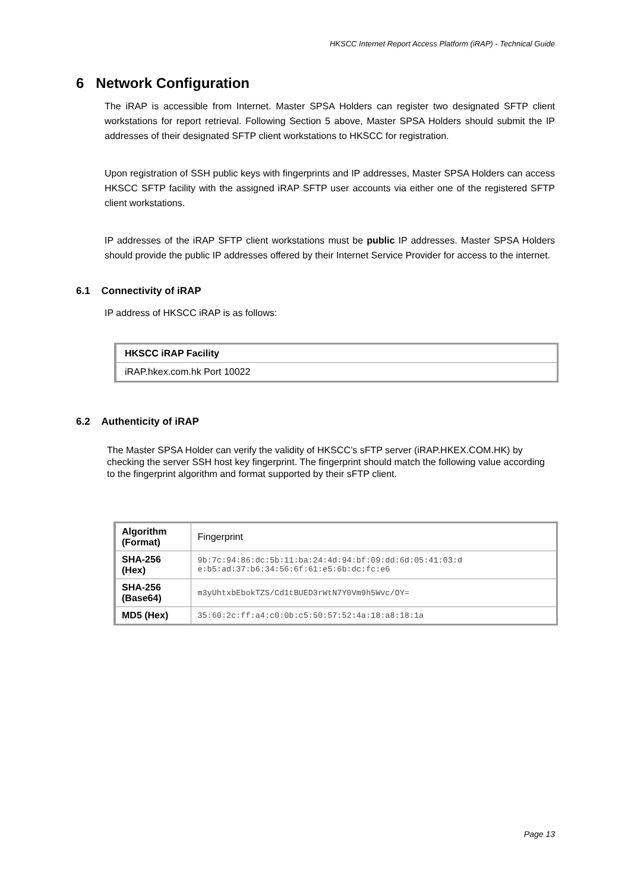HKSCC Internet Report Access Platform (iRAP) - Technical Guide
6 Network Configuration
The iRAP is accessible from Internet. Master SPSA Holders can register two designated SFTP client workstations for report retrieval. Following Section 5 above, Master SPSA Holders should submit the IP addresses of their designated SFTP client workstations to HKSCC for registration.
Upon registration of SSH public keys with fingerprints and IP addresses, Master SPSA Holders can access HKSCC SFTP facility with the assigned iRAP SFTP user accounts via either one of the registered SFTP client workstations.
IP addresses of the iRAP SFTP client workstations must be public IP addresses. Master SPSA Holders should provide the public IP addresses offered by their Internet Service Provider for access to the internet.
6.1 Connectivity of iRAP
IP address of HKSCC iRAP is as follows:
| HKSCC iRAP Facility |
| iRAP.hkex.com.hk Port 10022 |
6.2 Authenticity of iRAP
The Master SPSA Holder can verify the validity of HKSCC’s sFTP server (iRAP.HKEX.COM.HK) by checking the server SSH host key fingerprint. The fingerprint should match the following value according to the fingerprint algorithm and format supported by their sFTP client.
| Algorithm (Format) | Fingerprint |
| SHA-256 (Hex) | 9b:7c:94:86:dc:5b:11:ba:24:4d:94:bf:09:dd:6d:05:41:03:d e:b5:ad:37:b6:34:56:6f:61:e5:6b:dc:fc:e6 |
| SHA-256 (Base64) | m3yUhtxbEbokTZS/Cd1tBUED3rWtN7Y0Vm9h5Wvc/OY= |
| MD5 (Hex) | 35:60:2c:ff:a4:c0:0b:c5:50:57:52:4a:18:a8:18:1a |
Page 13